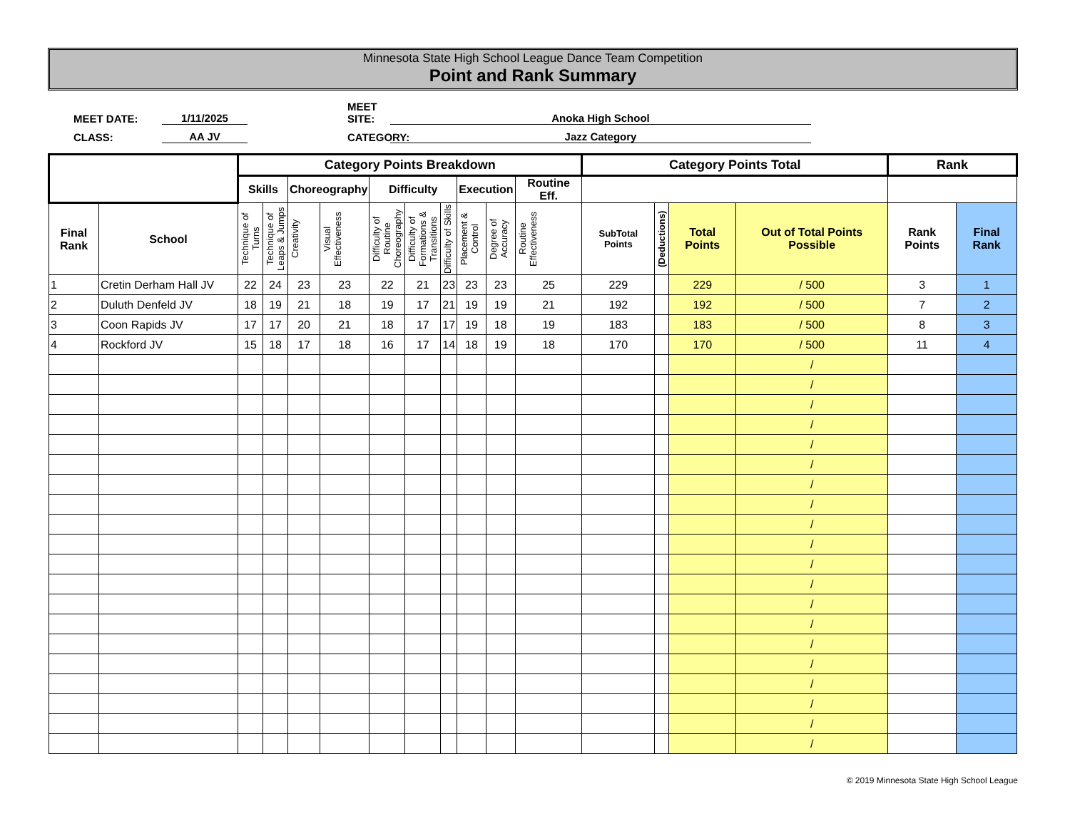Minnesota State High School League Dance Team Competition
Point and Rank Summary
MEET DATE:
1/11/2025
MEET SITE:
Anoka High School
CLASS:
AA JV
CATEGORY:
Jazz Category
| | | Category Points Breakdown | | | | | | | | | | Category Points Total | | | | Rank | |
| --- | --- | --- | --- | --- | --- | --- | --- | --- | --- | --- | --- | --- | --- | --- | --- | --- | --- |
| | | Skills | | Choreography | | Difficulty | | | Execution | | Routine Eff. | | | | | | |
| Final Rank | School | Technique of Turns | Technique of Leaps & Jumps | Creativity | Visual Effectiveness | Difficulty of Routine Choreography | Difficulty of Formations & Transitions | Difficulty of Skills | Placement & Control | Degree of Accuracy | Routine Effectiveness | SubTotal Points | (Deductions) | Total Points | Out of Total Points Possible | Rank Points | Final Rank |
| 1 | Cretin Derham Hall JV | 22 | 24 | 23 | 23 | 22 | 21 | 23 | 23 | 23 | 25 | 229 | | 229 | / 500 | 3 | 1 |
| 2 | Duluth Denfeld JV | 18 | 19 | 21 | 18 | 19 | 17 | 21 | 19 | 19 | 21 | 192 | | 192 | / 500 | 7 | 2 |
| 3 | Coon Rapids JV | 17 | 17 | 20 | 21 | 18 | 17 | 17 | 19 | 18 | 19 | 183 | | 183 | / 500 | 8 | 3 |
| 4 | Rockford JV | 15 | 18 | 17 | 18 | 16 | 17 | 14 | 18 | 19 | 18 | 170 | | 170 | / 500 | 11 | 4 |
| | | | | | | | | | | | | | | | / | | |
| | | | | | | | | | | | | | | | / | | |
| | | | | | | | | | | | | | | | / | | |
| | | | | | | | | | | | | | | | / | | |
| | | | | | | | | | | | | | | | / | | |
| | | | | | | | | | | | | | | | / | | |
| | | | | | | | | | | | | | | | / | | |
| | | | | | | | | | | | | | | | / | | |
| | | | | | | | | | | | | | | | / | | |
| | | | | | | | | | | | | | | | / | | |
| | | | | | | | | | | | | | | | / | | |
| | | | | | | | | | | | | | | | / | | |
| | | | | | | | | | | | | | | | / | | |
| | | | | | | | | | | | | | | | / | | |
| | | | | | | | | | | | | | | | / | | |
| | | | | | | | | | | | | | | | / | | |
| | | | | | | | | | | | | | | | / | | |
| | | | | | | | | | | | | | | | / | | |
| | | | | | | | | | | | | | | | / | | |
| | | | | | | | | | | | | | | | / | | |
© 2019 Minnesota State High School League